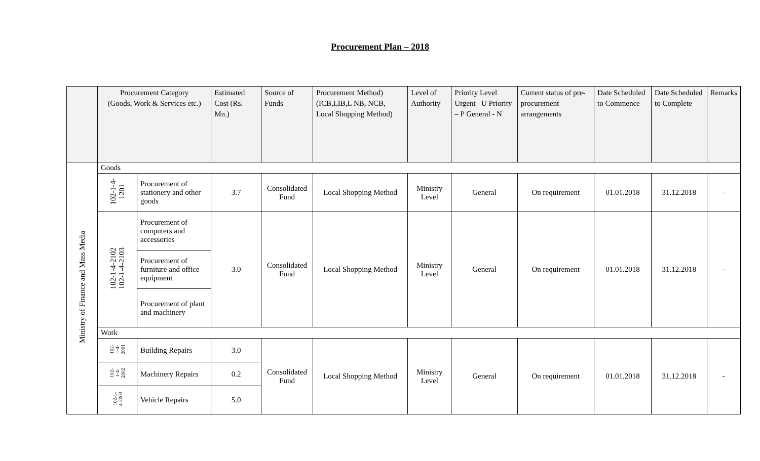Procurement Plan – 2018
| | Procurement Category (Goods, Work & Services etc.) | | Estimated Cost (Rs. Mn.) | Source of Funds | Procurement Method) (ICB,LIB,L NB, NCB, Local Shopping Method) | Level of Authority | Priority Level Urgent –U Priority – P General - N | Current status of pre-procurement arrangements | Date Scheduled to Commence | Date Scheduled to Complete | Remarks |
| --- | --- | --- | --- | --- | --- | --- | --- | --- | --- | --- | --- |
| Ministry of Finance and Mass Media | Goods | | | | | | | | | | |
| | 102-1-4- 1201 | Procurement of stationery and other goods | 3.7 | Consolidated Fund | Local Shopping Method | Ministry Level | General | On requirement | 01.01.2018 | 31.12.2018 | - |
| | 102-1-4-2102 102-1-4-2103 | Procurement of computers and accessories | 3.0 | Consolidated Fund | Local Shopping Method | Ministry Level | General | On requirement | 01.01.2018 | 31.12.2018 | - |
| | | Procurement of furniture and office equipment | | | | | | | | | |
| | | Procurement of plant and machinery | | | | | | | | | |
| | Work | | | | | | | | | | |
| | 102- 1-4- 2001 | Building Repairs | 3.0 | Consolidated Fund | Local Shopping Method | Ministry Level | General | On requirement | 01.01.2018 | 31.12.2018 | - |
| | 102- 1-4- 2002 | Machinery Repairs | 0.2 | | | | | | | | |
| | 102-1- 4-2003 | Vehicle Repairs | 5.0 | | | | | | | | |